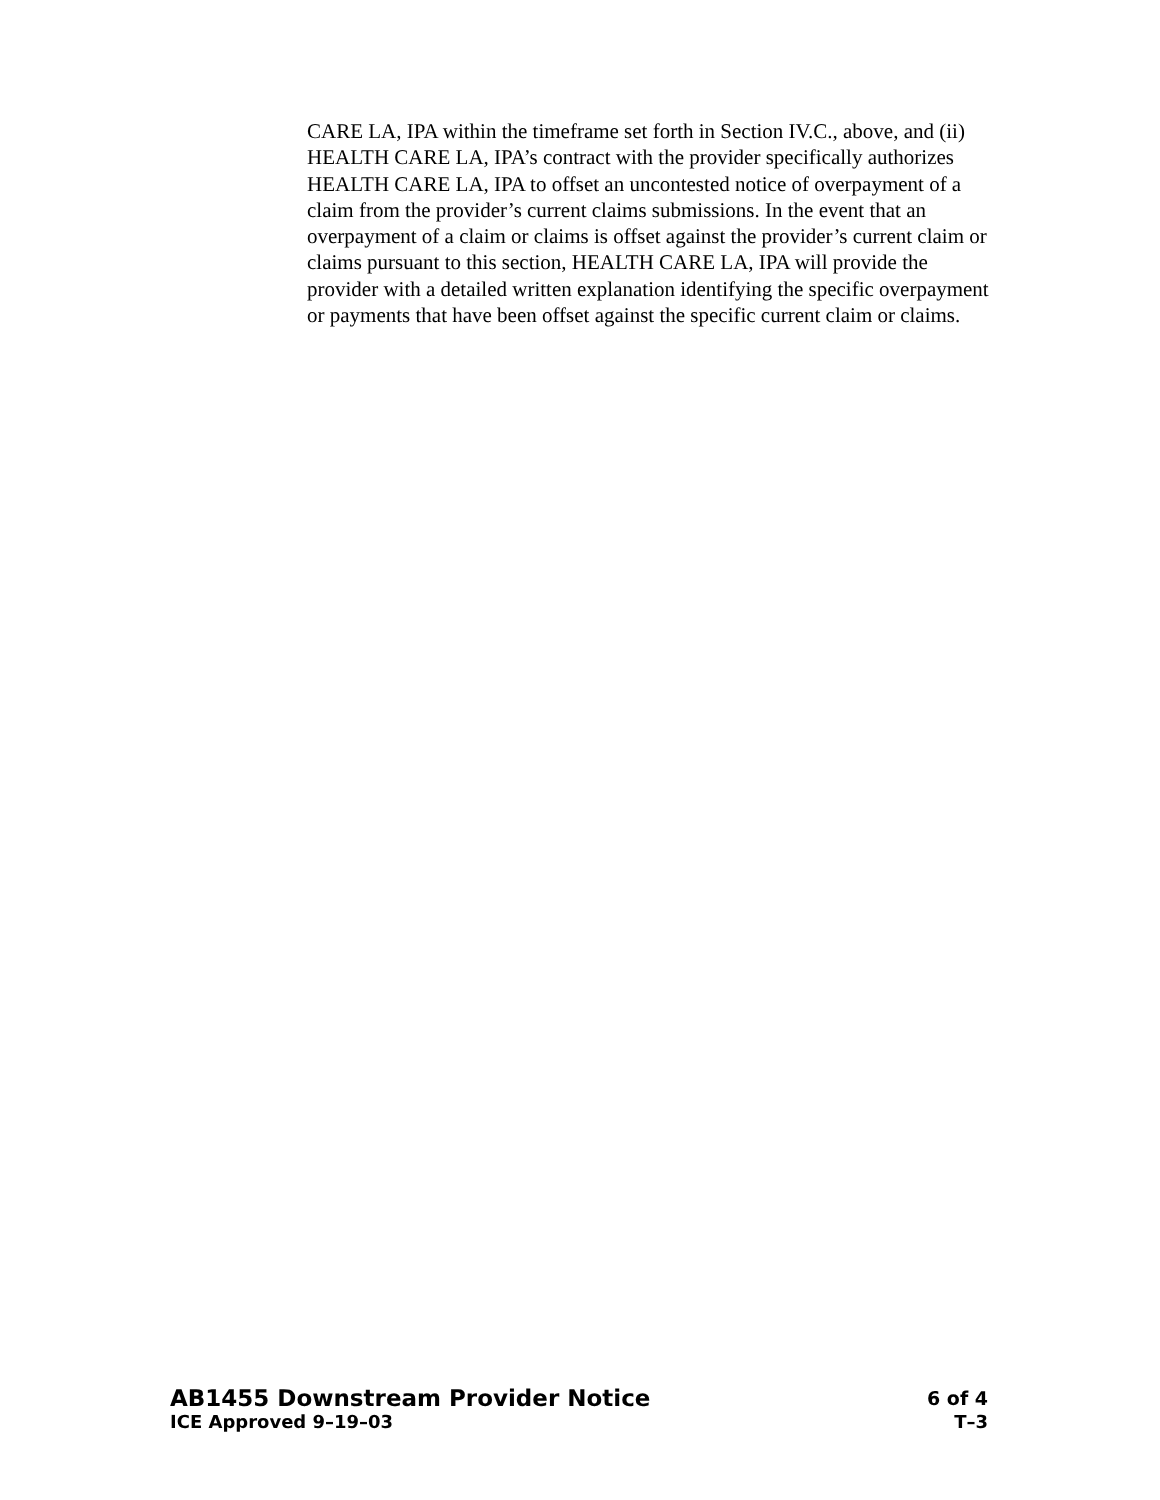CARE LA, IPA within the timeframe set forth in Section IV.C., above, and (ii) HEALTH CARE LA, IPA’s contract with the provider specifically authorizes HEALTH CARE LA, IPA to offset an uncontested notice of overpayment of a claim from the provider’s current claims submissions. In the event that an overpayment of a claim or claims is offset against the provider’s current claim or claims pursuant to this section, HEALTH CARE LA, IPA will provide the provider with a detailed written explanation identifying the specific overpayment or payments that have been offset against the specific current claim or claims.
AB1455 Downstream Provider Notice 6 of 4
ICE Approved 9–19–03 T–3